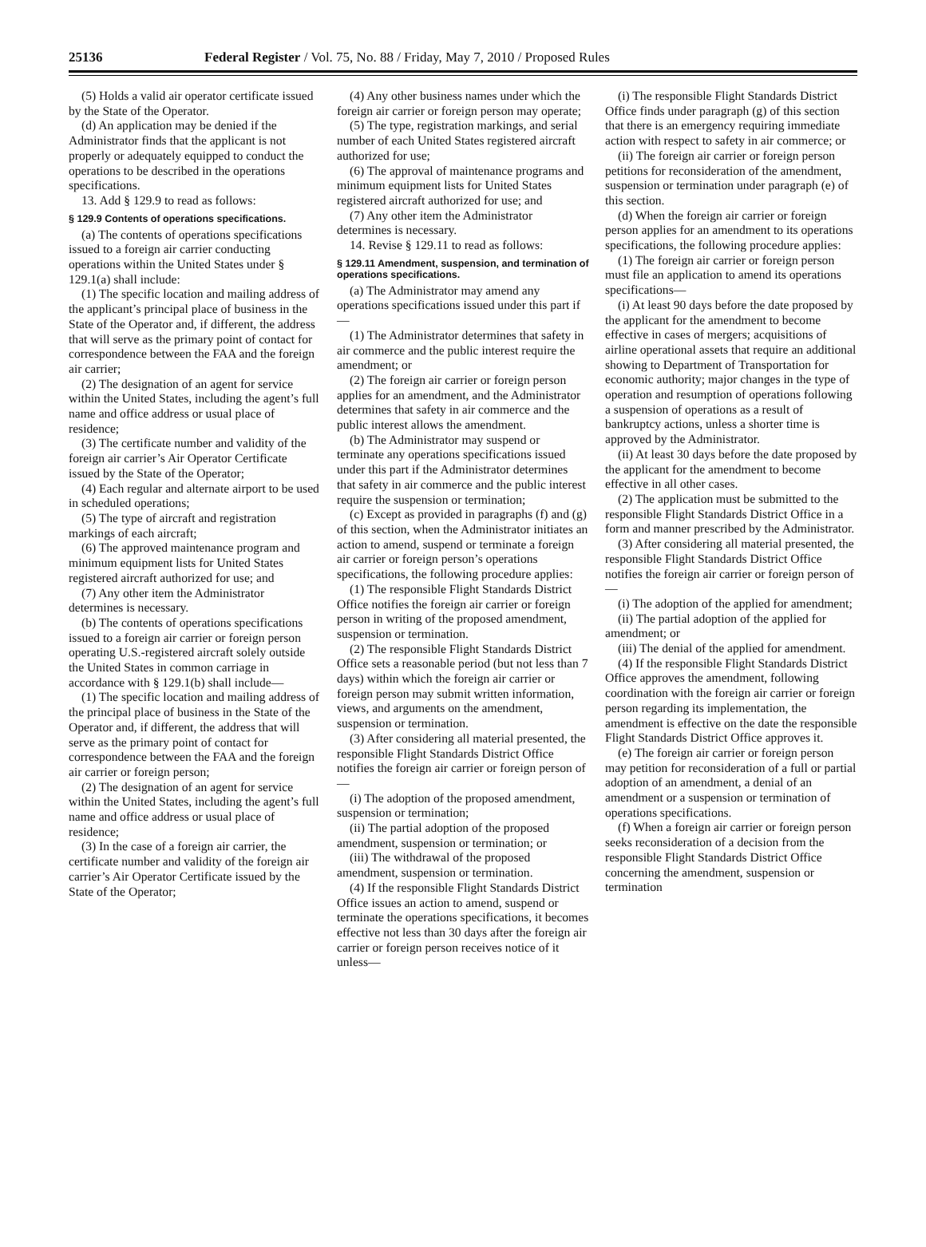25136 Federal Register / Vol. 75, No. 88 / Friday, May 7, 2010 / Proposed Rules
(5) Holds a valid air operator certificate issued by the State of the Operator.
(d) An application may be denied if the Administrator finds that the applicant is not properly or adequately equipped to conduct the operations to be described in the operations specifications.
13. Add § 129.9 to read as follows:
§ 129.9 Contents of operations specifications.
(a) The contents of operations specifications issued to a foreign air carrier conducting operations within the United States under § 129.1(a) shall include:
(1) The specific location and mailing address of the applicant’s principal place of business in the State of the Operator and, if different, the address that will serve as the primary point of contact for correspondence between the FAA and the foreign air carrier;
(2) The designation of an agent for service within the United States, including the agent’s full name and office address or usual place of residence;
(3) The certificate number and validity of the foreign air carrier’s Air Operator Certificate issued by the State of the Operator;
(4) Each regular and alternate airport to be used in scheduled operations;
(5) The type of aircraft and registration markings of each aircraft;
(6) The approved maintenance program and minimum equipment lists for United States registered aircraft authorized for use; and
(7) Any other item the Administrator determines is necessary.
(b) The contents of operations specifications issued to a foreign air carrier or foreign person operating U.S.-registered aircraft solely outside the United States in common carriage in accordance with § 129.1(b) shall include—
(1) The specific location and mailing address of the principal place of business in the State of the Operator and, if different, the address that will serve as the primary point of contact for correspondence between the FAA and the foreign air carrier or foreign person;
(2) The designation of an agent for service within the United States, including the agent’s full name and office address or usual place of residence;
(3) In the case of a foreign air carrier, the certificate number and validity of the foreign air carrier’s Air Operator Certificate issued by the State of the Operator;
(4) Any other business names under which the foreign air carrier or foreign person may operate;
(5) The type, registration markings, and serial number of each United States registered aircraft authorized for use;
(6) The approval of maintenance programs and minimum equipment lists for United States registered aircraft authorized for use; and
(7) Any other item the Administrator determines is necessary.
14. Revise § 129.11 to read as follows:
§ 129.11 Amendment, suspension, and termination of operations specifications.
(a) The Administrator may amend any operations specifications issued under this part if—
(1) The Administrator determines that safety in air commerce and the public interest require the amendment; or
(2) The foreign air carrier or foreign person applies for an amendment, and the Administrator determines that safety in air commerce and the public interest allows the amendment.
(b) The Administrator may suspend or terminate any operations specifications issued under this part if the Administrator determines that safety in air commerce and the public interest require the suspension or termination;
(c) Except as provided in paragraphs (f) and (g) of this section, when the Administrator initiates an action to amend, suspend or terminate a foreign air carrier or foreign person’s operations specifications, the following procedure applies:
(1) The responsible Flight Standards District Office notifies the foreign air carrier or foreign person in writing of the proposed amendment, suspension or termination.
(2) The responsible Flight Standards District Office sets a reasonable period (but not less than 7 days) within which the foreign air carrier or foreign person may submit written information, views, and arguments on the amendment, suspension or termination.
(3) After considering all material presented, the responsible Flight Standards District Office notifies the foreign air carrier or foreign person of—
(i) The adoption of the proposed amendment, suspension or termination;
(ii) The partial adoption of the proposed amendment, suspension or termination; or
(iii) The withdrawal of the proposed amendment, suspension or termination.
(4) If the responsible Flight Standards District Office issues an action to amend, suspend or terminate the operations specifications, it becomes effective not less than 30 days after the foreign air carrier or foreign person receives notice of it unless—
(i) The responsible Flight Standards District Office finds under paragraph (g) of this section that there is an emergency requiring immediate action with respect to safety in air commerce; or
(ii) The foreign air carrier or foreign person petitions for reconsideration of the amendment, suspension or termination under paragraph (e) of this section.
(d) When the foreign air carrier or foreign person applies for an amendment to its operations specifications, the following procedure applies:
(1) The foreign air carrier or foreign person must file an application to amend its operations specifications—
(i) At least 90 days before the date proposed by the applicant for the amendment to become effective in cases of mergers; acquisitions of airline operational assets that require an additional showing to Department of Transportation for economic authority; major changes in the type of operation and resumption of operations following a suspension of operations as a result of bankruptcy actions, unless a shorter time is approved by the Administrator.
(ii) At least 30 days before the date proposed by the applicant for the amendment to become effective in all other cases.
(2) The application must be submitted to the responsible Flight Standards District Office in a form and manner prescribed by the Administrator.
(3) After considering all material presented, the responsible Flight Standards District Office notifies the foreign air carrier or foreign person of—
(i) The adoption of the applied for amendment;
(ii) The partial adoption of the applied for amendment; or
(iii) The denial of the applied for amendment.
(4) If the responsible Flight Standards District Office approves the amendment, following coordination with the foreign air carrier or foreign person regarding its implementation, the amendment is effective on the date the responsible Flight Standards District Office approves it.
(e) The foreign air carrier or foreign person may petition for reconsideration of a full or partial adoption of an amendment, a denial of an amendment or a suspension or termination of operations specifications.
(f) When a foreign air carrier or foreign person seeks reconsideration of a decision from the responsible Flight Standards District Office concerning the amendment, suspension or termination